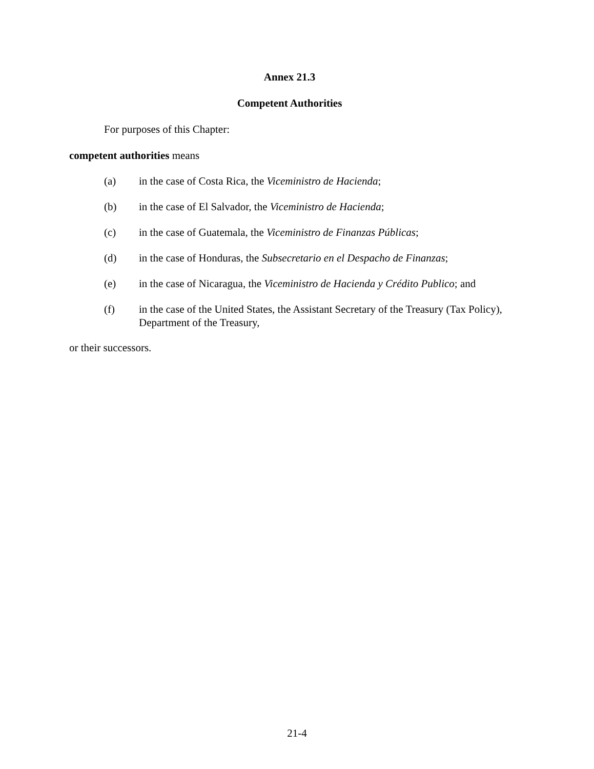Annex 21.3
Competent Authorities
For purposes of this Chapter:
competent authorities means
(a) in the case of Costa Rica, the Viceministro de Hacienda;
(b) in the case of El Salvador, the Viceministro de Hacienda;
(c) in the case of Guatemala, the Viceministro de Finanzas Públicas;
(d) in the case of Honduras, the Subsecretario en el Despacho de Finanzas;
(e) in the case of Nicaragua, the Viceministro de Hacienda y Crédito Publico; and
(f) in the case of the United States, the Assistant Secretary of the Treasury (Tax Policy), Department of the Treasury,
or their successors.
21-4